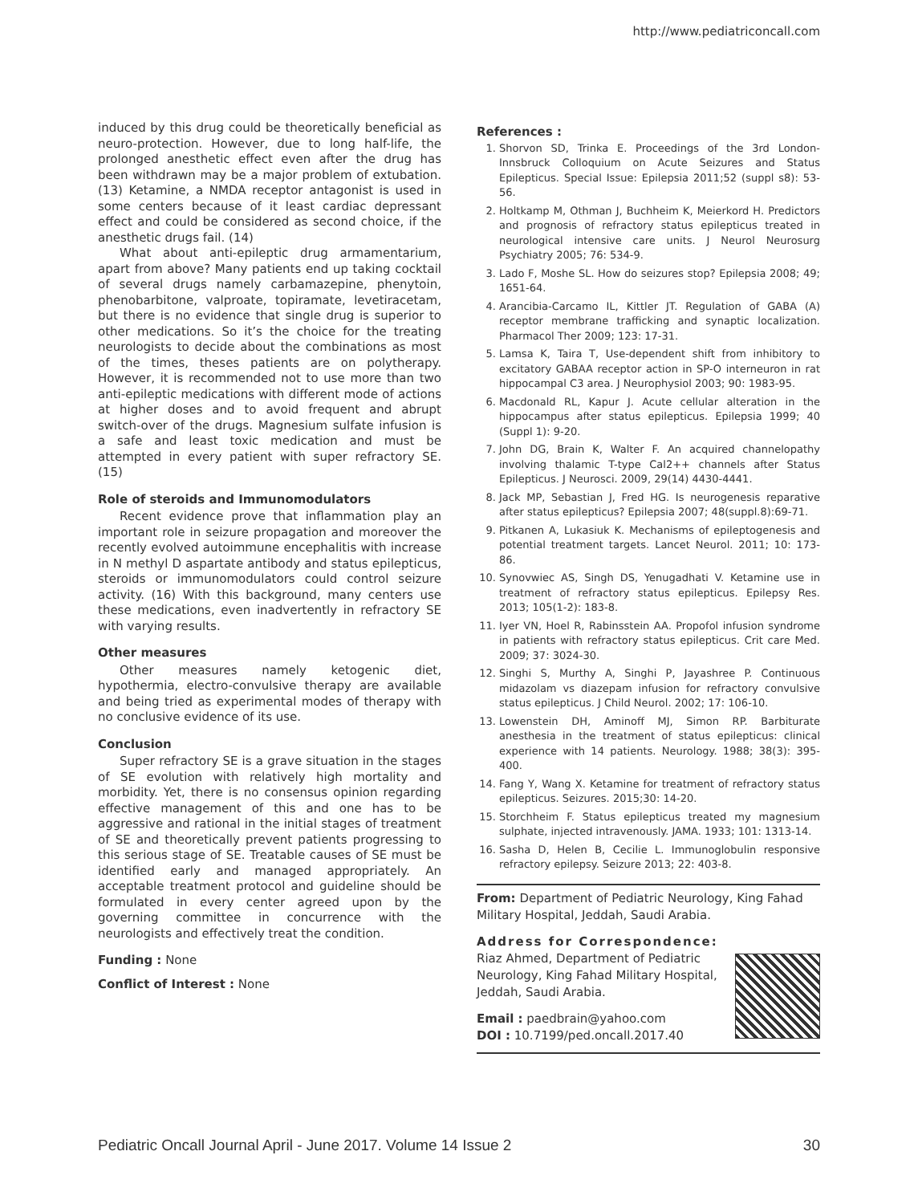http://www.pediatriconcall.com
induced by this drug could be theoretically beneficial as neuro-protection. However, due to long half-life, the prolonged anesthetic effect even after the drug has been withdrawn may be a major problem of extubation. (13) Ketamine, a NMDA receptor antagonist is used in some centers because of it least cardiac depressant effect and could be considered as second choice, if the anesthetic drugs fail. (14)
What about anti-epileptic drug armamentarium, apart from above? Many patients end up taking cocktail of several drugs namely carbamazepine, phenytoin, phenobarbitone, valproate, topiramate, levetiracetam, but there is no evidence that single drug is superior to other medications. So it’s the choice for the treating neurologists to decide about the combinations as most of the times, theses patients are on polytherapy. However, it is recommended not to use more than two anti-epileptic medications with different mode of actions at higher doses and to avoid frequent and abrupt switch-over of the drugs. Magnesium sulfate infusion is a safe and least toxic medication and must be attempted in every patient with super refractory SE. (15)
Role of steroids and Immunomodulators
Recent evidence prove that inflammation play an important role in seizure propagation and moreover the recently evolved autoimmune encephalitis with increase in N methyl D aspartate antibody and status epilepticus, steroids or immunomodulators could control seizure activity. (16) With this background, many centers use these medications, even inadvertently in refractory SE with varying results.
Other measures
Other measures namely ketogenic diet, hypothermia, electro-convulsive therapy are available and being tried as experimental modes of therapy with no conclusive evidence of its use.
Conclusion
Super refractory SE is a grave situation in the stages of SE evolution with relatively high mortality and morbidity. Yet, there is no consensus opinion regarding effective management of this and one has to be aggressive and rational in the initial stages of treatment of SE and theoretically prevent patients progressing to this serious stage of SE. Treatable causes of SE must be identified early and managed appropriately. An acceptable treatment protocol and guideline should be formulated in every center agreed upon by the governing committee in concurrence with the neurologists and effectively treat the condition.
Funding : None
Conflict of Interest : None
References :
1. Shorvon SD, Trinka E. Proceedings of the 3rd London-Innsbruck Colloquium on Acute Seizures and Status Epilepticus. Special Issue: Epilepsia 2011;52 (suppl s8): 53-56.
2. Holtkamp M, Othman J, Buchheim K, Meierkord H. Predictors and prognosis of refractory status epilepticus treated in neurological intensive care units. J Neurol Neurosurg Psychiatry 2005; 76: 534-9.
3. Lado F, Moshe SL. How do seizures stop? Epilepsia 2008; 49; 1651-64.
4. Arancibia-Carcamo IL, Kittler JT. Regulation of GABA (A) receptor membrane trafficking and synaptic localization. Pharmacol Ther 2009; 123: 17-31.
5. Lamsa K, Taira T, Use-dependent shift from inhibitory to excitatory GABAA receptor action in SP-O interneuron in rat hippocampal C3 area. J Neurophysiol 2003; 90: 1983-95.
6. Macdonald RL, Kapur J. Acute cellular alteration in the hippocampus after status epilepticus. Epilepsia 1999; 40 (Suppl 1): 9-20.
7. John DG, Brain K, Walter F. An acquired channelopathy involving thalamic T-type Cal2++ channels after Status Epilepticus. J Neurosci. 2009, 29(14) 4430-4441.
8. Jack MP, Sebastian J, Fred HG. Is neurogenesis reparative after status epilepticus? Epilepsia 2007; 48(suppl.8):69-71.
9. Pitkanen A, Lukasiuk K. Mechanisms of epileptogenesis and potential treatment targets. Lancet Neurol. 2011; 10: 173-86.
10. Synovwiec AS, Singh DS, Yenugadhati V. Ketamine use in treatment of refractory status epilepticus. Epilepsy Res. 2013; 105(1-2): 183-8.
11. Iyer VN, Hoel R, Rabinsstein AA. Propofol infusion syndrome in patients with refractory status epilepticus. Crit care Med. 2009; 37: 3024-30.
12. Singhi S, Murthy A, Singhi P, Jayashree P. Continuous midazolam vs diazepam infusion for refractory convulsive status epilepticus. J Child Neurol. 2002; 17: 106-10.
13. Lowenstein DH, Aminoff MJ, Simon RP. Barbiturate anesthesia in the treatment of status epilepticus: clinical experience with 14 patients. Neurology. 1988; 38(3): 395-400.
14. Fang Y, Wang X. Ketamine for treatment of refractory status epilepticus. Seizures. 2015;30: 14-20.
15. Storchheim F. Status epilepticus treated my magnesium sulphate, injected intravenously. JAMA. 1933; 101: 1313-14.
16. Sasha D, Helen B, Cecilie L. Immunoglobulin responsive refractory epilepsy. Seizure 2013; 22: 403-8.
From: Department of Pediatric Neurology, King Fahad Military Hospital, Jeddah, Saudi Arabia.
Address for Correspondence:
Riaz Ahmed, Department of Pediatric Neurology, King Fahad Military Hospital, Jeddah, Saudi Arabia.
Email : paedbrain@yahoo.com
DOI : 10.7199/ped.oncall.2017.40
Pediatric Oncall Journal April - June 2017. Volume 14 Issue 2 30